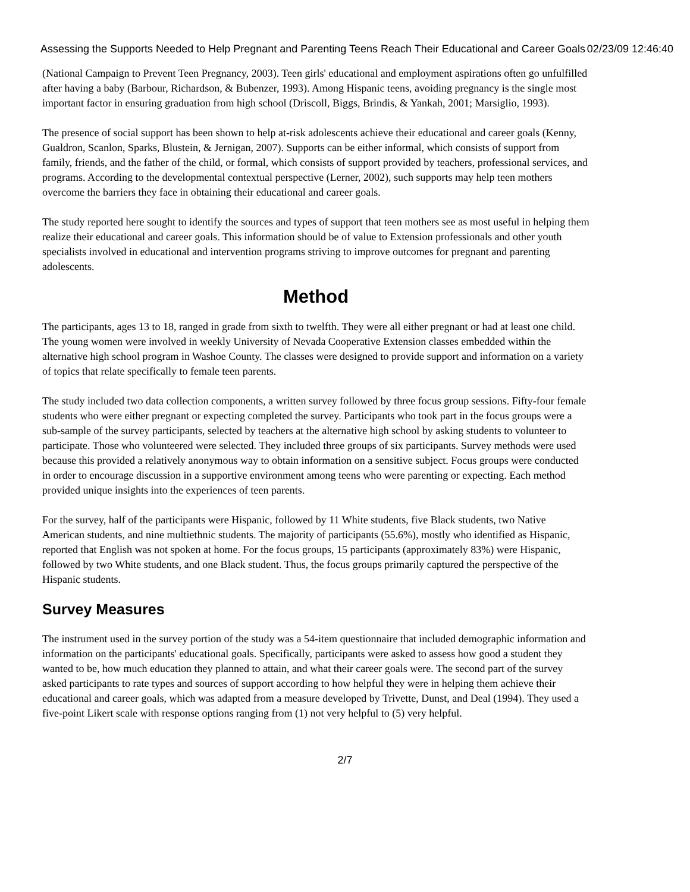Assessing the Supports Needed to Help Pregnant and Parenting Teens Reach Their Educational and Career Goals 02/23/09 12:46:40
(National Campaign to Prevent Teen Pregnancy, 2003). Teen girls' educational and employment aspirations often go unfulfilled after having a baby (Barbour, Richardson, & Bubenzer, 1993). Among Hispanic teens, avoiding pregnancy is the single most important factor in ensuring graduation from high school (Driscoll, Biggs, Brindis, & Yankah, 2001; Marsiglio, 1993).
The presence of social support has been shown to help at-risk adolescents achieve their educational and career goals (Kenny, Gualdron, Scanlon, Sparks, Blustein, & Jernigan, 2007). Supports can be either informal, which consists of support from family, friends, and the father of the child, or formal, which consists of support provided by teachers, professional services, and programs. According to the developmental contextual perspective (Lerner, 2002), such supports may help teen mothers overcome the barriers they face in obtaining their educational and career goals.
The study reported here sought to identify the sources and types of support that teen mothers see as most useful in helping them realize their educational and career goals. This information should be of value to Extension professionals and other youth specialists involved in educational and intervention programs striving to improve outcomes for pregnant and parenting adolescents.
Method
The participants, ages 13 to 18, ranged in grade from sixth to twelfth. They were all either pregnant or had at least one child. The young women were involved in weekly University of Nevada Cooperative Extension classes embedded within the alternative high school program in Washoe County. The classes were designed to provide support and information on a variety of topics that relate specifically to female teen parents.
The study included two data collection components, a written survey followed by three focus group sessions. Fifty-four female students who were either pregnant or expecting completed the survey. Participants who took part in the focus groups were a sub-sample of the survey participants, selected by teachers at the alternative high school by asking students to volunteer to participate. Those who volunteered were selected. They included three groups of six participants. Survey methods were used because this provided a relatively anonymous way to obtain information on a sensitive subject. Focus groups were conducted in order to encourage discussion in a supportive environment among teens who were parenting or expecting. Each method provided unique insights into the experiences of teen parents.
For the survey, half of the participants were Hispanic, followed by 11 White students, five Black students, two Native American students, and nine multiethnic students. The majority of participants (55.6%), mostly who identified as Hispanic, reported that English was not spoken at home. For the focus groups, 15 participants (approximately 83%) were Hispanic, followed by two White students, and one Black student. Thus, the focus groups primarily captured the perspective of the Hispanic students.
Survey Measures
The instrument used in the survey portion of the study was a 54-item questionnaire that included demographic information and information on the participants' educational goals. Specifically, participants were asked to assess how good a student they wanted to be, how much education they planned to attain, and what their career goals were. The second part of the survey asked participants to rate types and sources of support according to how helpful they were in helping them achieve their educational and career goals, which was adapted from a measure developed by Trivette, Dunst, and Deal (1994). They used a five-point Likert scale with response options ranging from (1) not very helpful to (5) very helpful.
2/7